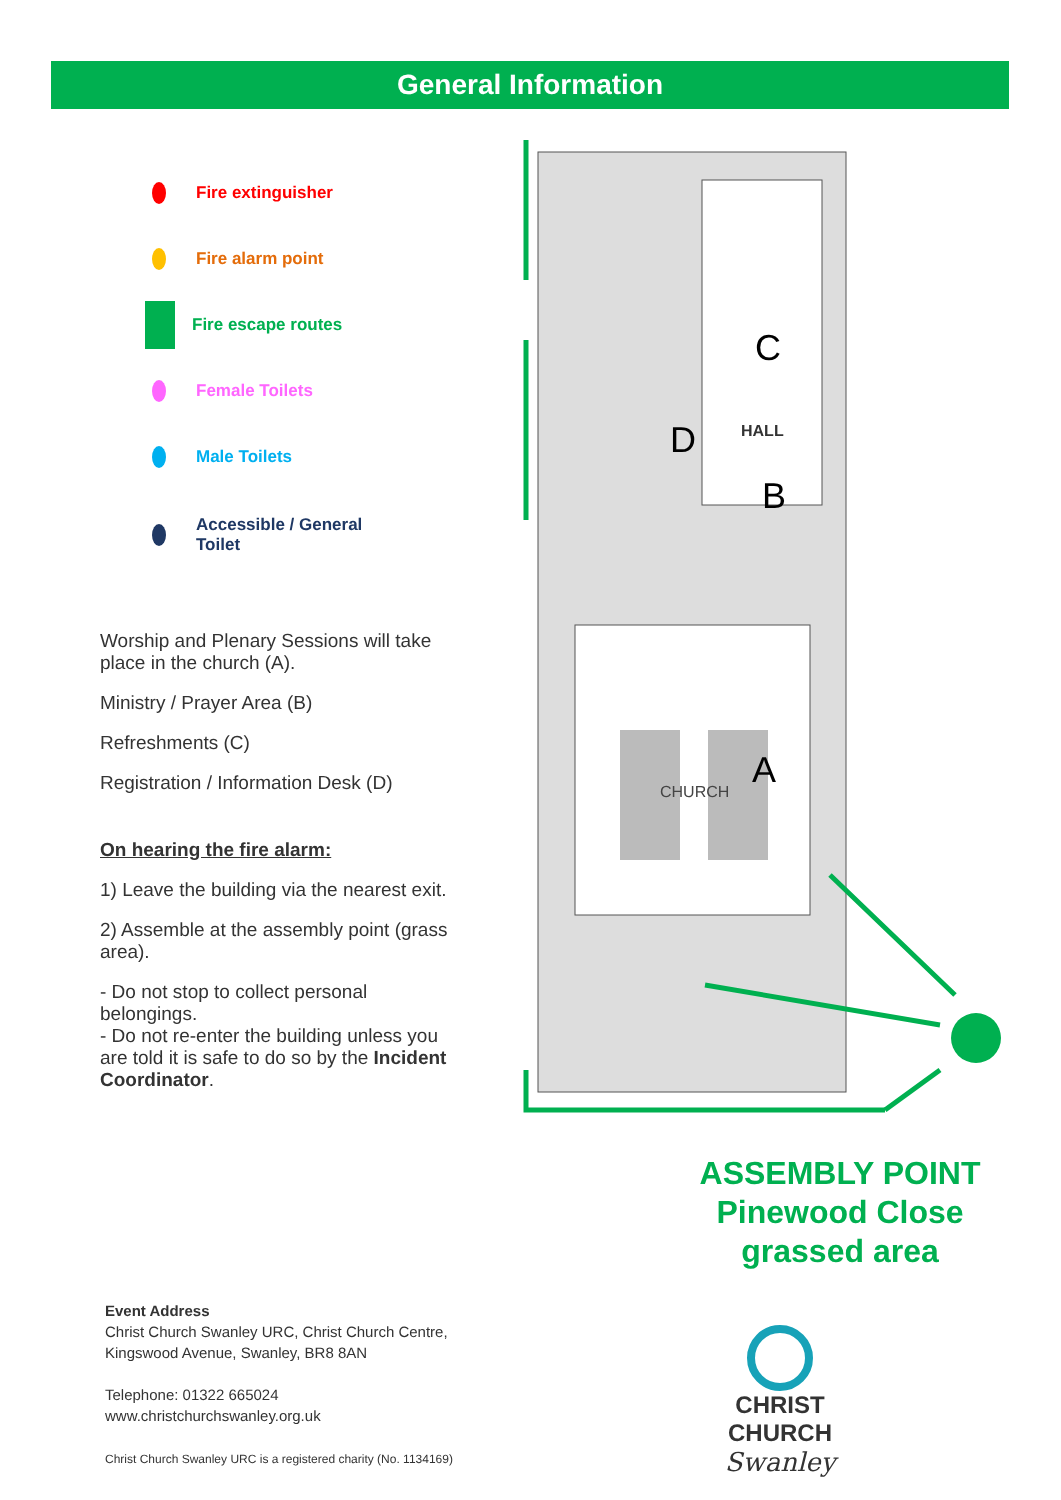General Information
Fire extinguisher
Fire alarm point
Fire escape routes
Female Toilets
Male Toilets
Accessible / General
Toilet
Worship and Plenary Sessions will take place in the church (A).
Ministry / Prayer Area (B)
Refreshments (C)
Registration / Information Desk (D)
On hearing the fire alarm:
1) Leave the building via the nearest exit.
2) Assemble at the assembly point (grass area).
- Do not stop to collect personal belongings.
- Do not re-enter the building unless you are told it is safe to do so by the Incident Coordinator.
CHURCH
A
HALL
C
B
D
ASSEMBLY POINT
Pinewood Close
grassed area
Event Address
Christ Church Swanley URC, Christ Church Centre,
Kingswood Avenue, Swanley, BR8 8AN
Telephone: 01322 665024
www.christchurchswanley.org.uk
Christ Church Swanley URC is a registered charity (No. 1134169)
CHRIST CHURCH
Swanley